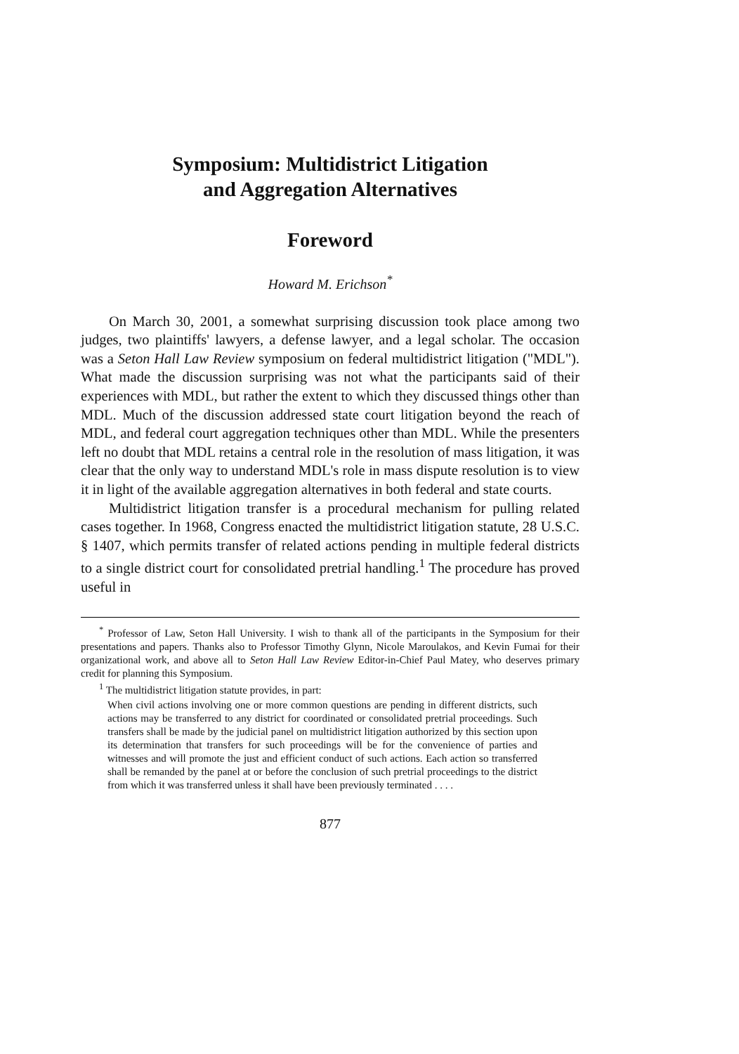Symposium: Multidistrict Litigation
and Aggregation Alternatives
Foreword
Howard M. Erichson<sup>*</sup>
On March 30, 2001, a somewhat surprising discussion took place among two judges, two plaintiffs' lawyers, a defense lawyer, and a legal scholar. The occasion was a Seton Hall Law Review symposium on federal multidistrict litigation ("MDL"). What made the discussion surprising was not what the participants said of their experiences with MDL, but rather the extent to which they discussed things other than MDL. Much of the discussion addressed state court litigation beyond the reach of MDL, and federal court aggregation techniques other than MDL. While the presenters left no doubt that MDL retains a central role in the resolution of mass litigation, it was clear that the only way to understand MDL's role in mass dispute resolution is to view it in light of the available aggregation alternatives in both federal and state courts.
Multidistrict litigation transfer is a procedural mechanism for pulling related cases together. In 1968, Congress enacted the multidistrict litigation statute, 28 U.S.C. § 1407, which permits transfer of related actions pending in multiple federal districts to a single district court for consolidated pretrial handling.<sup>1</sup> The procedure has proved useful in
<sup>*</sup> Professor of Law, Seton Hall University. I wish to thank all of the participants in the Symposium for their presentations and papers. Thanks also to Professor Timothy Glynn, Nicole Maroulakos, and Kevin Fumai for their organizational work, and above all to Seton Hall Law Review Editor-in-Chief Paul Matey, who deserves primary credit for planning this Symposium.
<sup>1</sup> The multidistrict litigation statute provides, in part:
When civil actions involving one or more common questions are pending in different districts, such actions may be transferred to any district for coordinated or consolidated pretrial proceedings. Such transfers shall be made by the judicial panel on multidistrict litigation authorized by this section upon its determination that transfers for such proceedings will be for the convenience of parties and witnesses and will promote the just and efficient conduct of such actions. Each action so transferred shall be remanded by the panel at or before the conclusion of such pretrial proceedings to the district from which it was transferred unless it shall have been previously terminated . . . .
877